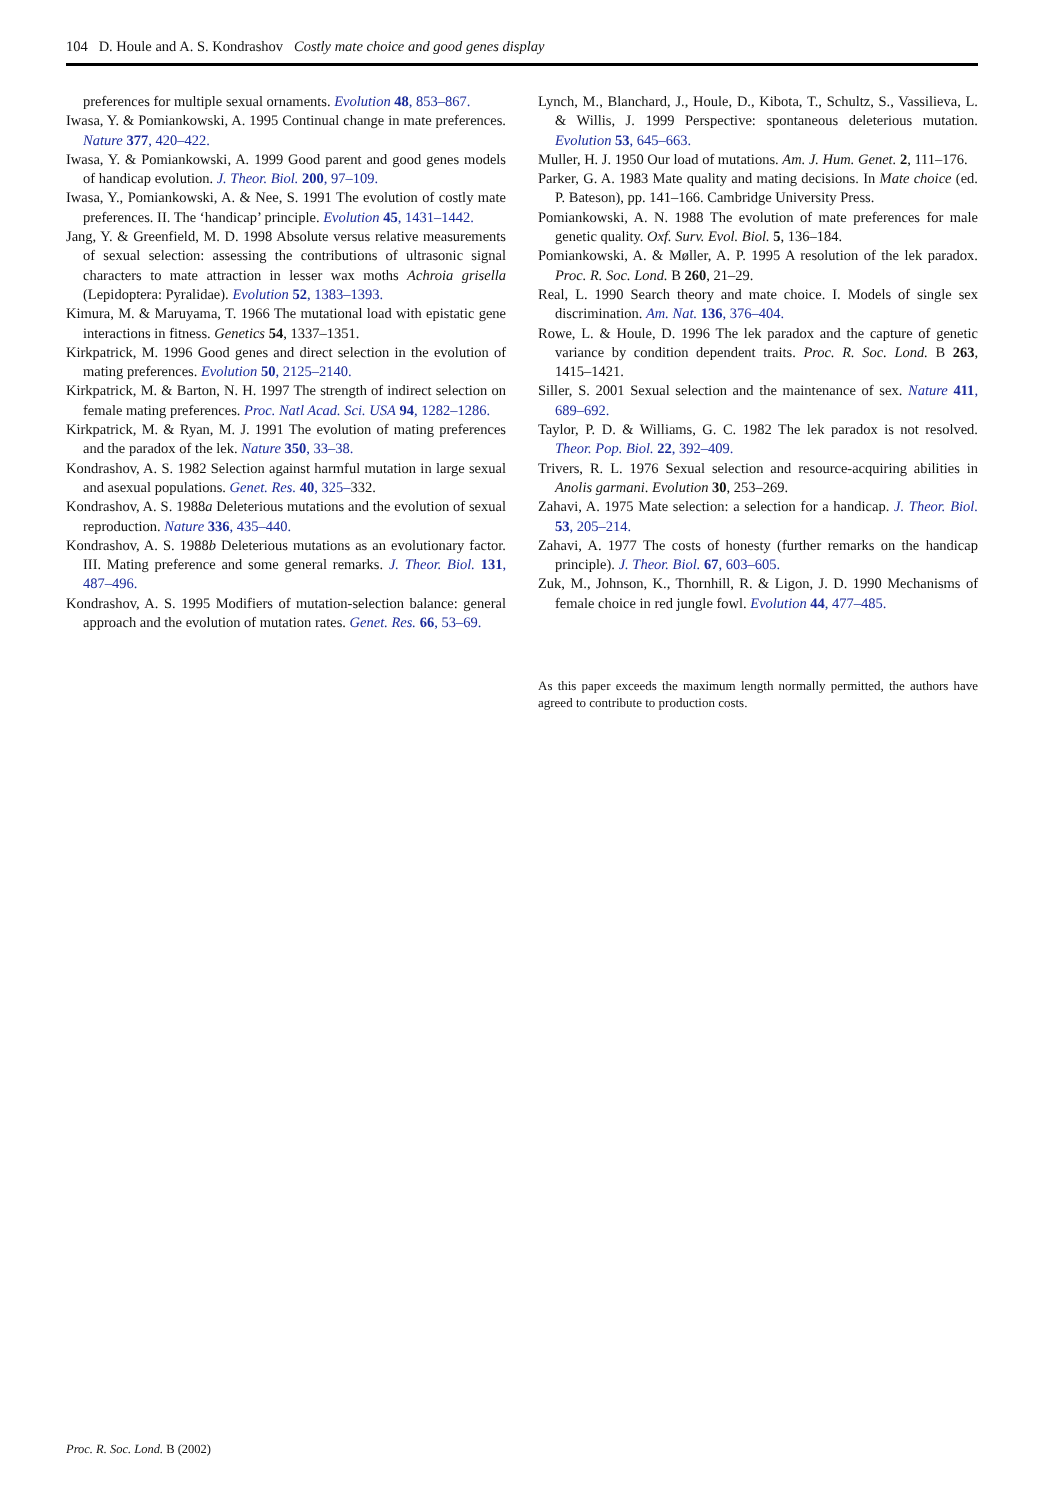104 D. Houle and A. S. Kondrashov Costly mate choice and good genes display
preferences for multiple sexual ornaments. Evolution 48, 853–867.
Iwasa, Y. & Pomiankowski, A. 1995 Continual change in mate preferences. Nature 377, 420–422.
Iwasa, Y. & Pomiankowski, A. 1999 Good parent and good genes models of handicap evolution. J. Theor. Biol. 200, 97–109.
Iwasa, Y., Pomiankowski, A. & Nee, S. 1991 The evolution of costly mate preferences. II. The ‘handicap’ principle. Evolution 45, 1431–1442.
Jang, Y. & Greenfield, M. D. 1998 Absolute versus relative measurements of sexual selection: assessing the contributions of ultrasonic signal characters to mate attraction in lesser wax moths Achroia grisella (Lepidoptera: Pyralidae). Evolution 52, 1383–1393.
Kimura, M. & Maruyama, T. 1966 The mutational load with epistatic gene interactions in fitness. Genetics 54, 1337–1351.
Kirkpatrick, M. 1996 Good genes and direct selection in the evolution of mating preferences. Evolution 50, 2125–2140.
Kirkpatrick, M. & Barton, N. H. 1997 The strength of indirect selection on female mating preferences. Proc. Natl Acad. Sci. USA 94, 1282–1286.
Kirkpatrick, M. & Ryan, M. J. 1991 The evolution of mating preferences and the paradox of the lek. Nature 350, 33–38.
Kondrashov, A. S. 1982 Selection against harmful mutation in large sexual and asexual populations. Genet. Res. 40, 325–332.
Kondrashov, A. S. 1988a Deleterious mutations and the evolution of sexual reproduction. Nature 336, 435–440.
Kondrashov, A. S. 1988b Deleterious mutations as an evolutionary factor. III. Mating preference and some general remarks. J. Theor. Biol. 131, 487–496.
Kondrashov, A. S. 1995 Modifiers of mutation-selection balance: general approach and the evolution of mutation rates. Genet. Res. 66, 53–69.
Lynch, M., Blanchard, J., Houle, D., Kibota, T., Schultz, S., Vassilieva, L. & Willis, J. 1999 Perspective: spontaneous deleterious mutation. Evolution 53, 645–663.
Muller, H. J. 1950 Our load of mutations. Am. J. Hum. Genet. 2, 111–176.
Parker, G. A. 1983 Mate quality and mating decisions. In Mate choice (ed. P. Bateson), pp. 141–166. Cambridge University Press.
Pomiankowski, A. N. 1988 The evolution of mate preferences for male genetic quality. Oxf. Surv. Evol. Biol. 5, 136–184.
Pomiankowski, A. & Møller, A. P. 1995 A resolution of the lek paradox. Proc. R. Soc. Lond. B 260, 21–29.
Real, L. 1990 Search theory and mate choice. I. Models of single sex discrimination. Am. Nat. 136, 376–404.
Rowe, L. & Houle, D. 1996 The lek paradox and the capture of genetic variance by condition dependent traits. Proc. R. Soc. Lond. B 263, 1415–1421.
Siller, S. 2001 Sexual selection and the maintenance of sex. Nature 411, 689–692.
Taylor, P. D. & Williams, G. C. 1982 The lek paradox is not resolved. Theor. Pop. Biol. 22, 392–409.
Trivers, R. L. 1976 Sexual selection and resource-acquiring abilities in Anolis garmani. Evolution 30, 253–269.
Zahavi, A. 1975 Mate selection: a selection for a handicap. J. Theor. Biol. 53, 205–214.
Zahavi, A. 1977 The costs of honesty (further remarks on the handicap principle). J. Theor. Biol. 67, 603–605.
Zuk, M., Johnson, K., Thornhill, R. & Ligon, J. D. 1990 Mechanisms of female choice in red jungle fowl. Evolution 44, 477–485.
As this paper exceeds the maximum length normally permitted, the authors have agreed to contribute to production costs.
Proc. R. Soc. Lond. B (2002)